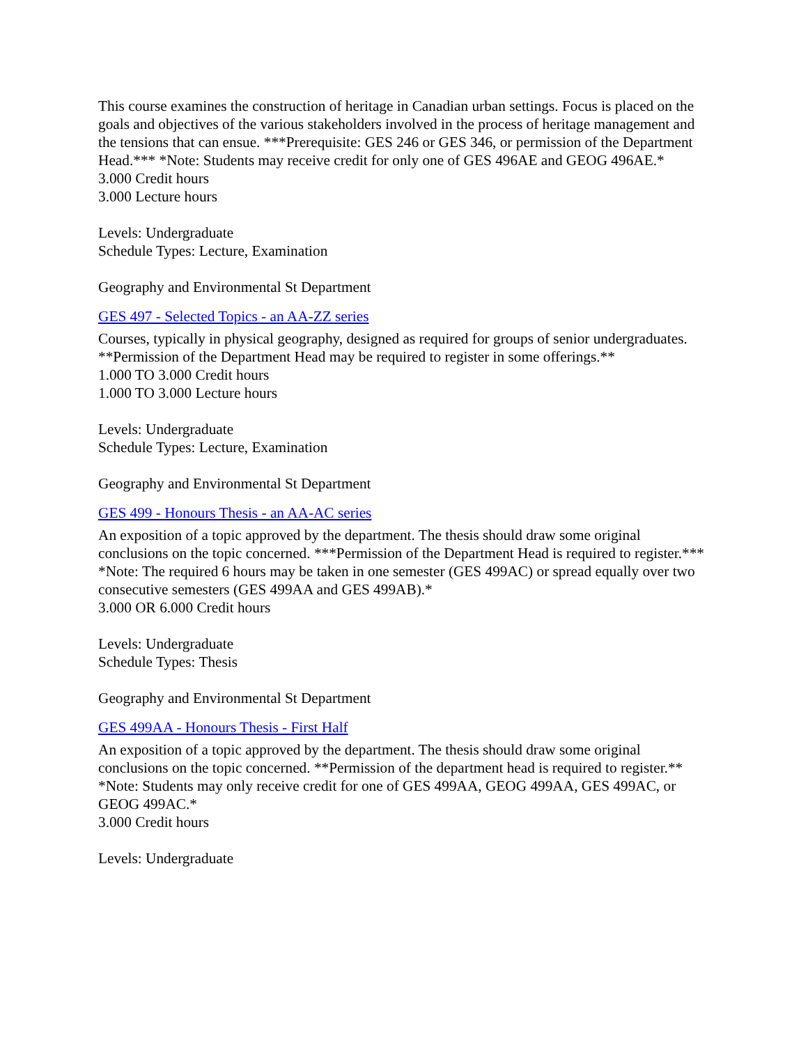This course examines the construction of heritage in Canadian urban settings. Focus is placed on the goals and objectives of the various stakeholders involved in the process of heritage management and the tensions that can ensue. ***Prerequisite: GES 246 or GES 346, or permission of the Department Head.*** *Note: Students may receive credit for only one of GES 496AE and GEOG 496AE.*
3.000 Credit hours
3.000 Lecture hours
Levels: Undergraduate
Schedule Types: Lecture, Examination
Geography and Environmental St Department
GES 497 - Selected Topics - an AA-ZZ series
Courses, typically in physical geography, designed as required for groups of senior undergraduates. **Permission of the Department Head may be required to register in some offerings.**
1.000 TO 3.000 Credit hours
1.000 TO 3.000 Lecture hours
Levels: Undergraduate
Schedule Types: Lecture, Examination
Geography and Environmental St Department
GES 499 - Honours Thesis - an AA-AC series
An exposition of a topic approved by the department. The thesis should draw some original conclusions on the topic concerned. ***Permission of the Department Head is required to register.*** *Note: The required 6 hours may be taken in one semester (GES 499AC) or spread equally over two consecutive semesters (GES 499AA and GES 499AB).*
3.000 OR 6.000 Credit hours
Levels: Undergraduate
Schedule Types: Thesis
Geography and Environmental St Department
GES 499AA - Honours Thesis - First Half
An exposition of a topic approved by the department. The thesis should draw some original conclusions on the topic concerned. **Permission of the department head is required to register.** *Note: Students may only receive credit for one of GES 499AA, GEOG 499AA, GES 499AC, or GEOG 499AC.*
3.000 Credit hours
Levels: Undergraduate